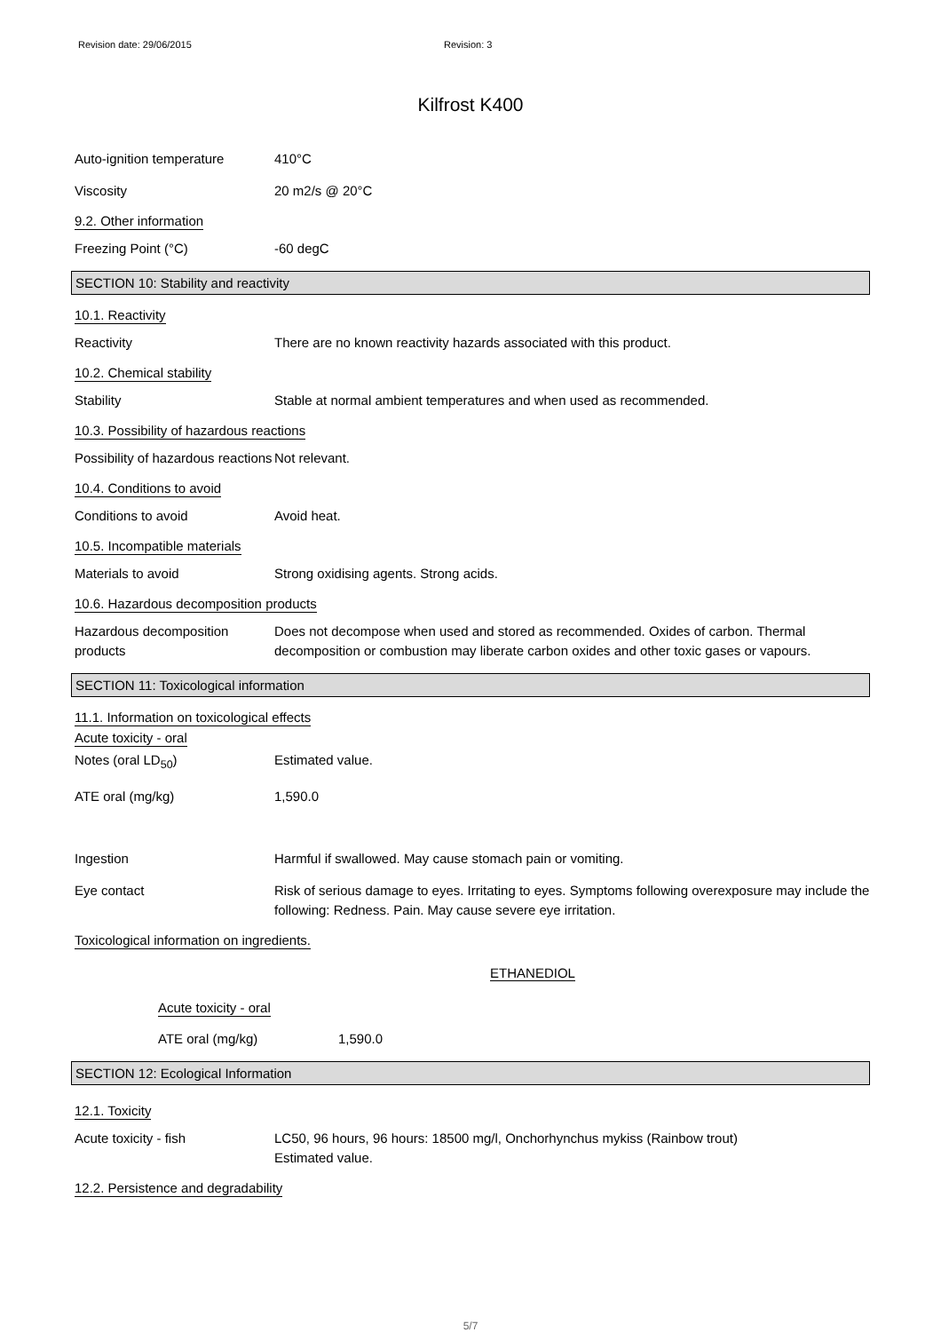Revision date: 29/06/2015 Revision: 3
Kilfrost K400
Auto-ignition temperature 410°C
Viscosity 20 m2/s @ 20°C
9.2. Other information
Freezing Point (°C) -60 degC
SECTION 10: Stability and reactivity
10.1. Reactivity
Reactivity There are no known reactivity hazards associated with this product.
10.2. Chemical stability
Stability Stable at normal ambient temperatures and when used as recommended.
10.3. Possibility of hazardous reactions
Possibility of hazardous reactions
Not relevant.
10.4. Conditions to avoid
Conditions to avoid Avoid heat.
10.5. Incompatible materials
Materials to avoid Strong oxidising agents. Strong acids.
10.6. Hazardous decomposition products
Hazardous decomposition products
Does not decompose when used and stored as recommended. Oxides of carbon. Thermal decomposition or combustion may liberate carbon oxides and other toxic gases or vapours.
SECTION 11: Toxicological information
11.1. Information on toxicological effects
Acute toxicity - oral
Notes (oral LD<sub>50</sub>) Estimated value.
ATE oral (mg/kg) 1,590.0
Ingestion Harmful if swallowed. May cause stomach pain or vomiting.
Eye contact Risk of serious damage to eyes. Irritating to eyes. Symptoms following overexposure may include the following: Redness. Pain. May cause severe eye irritation.
Toxicological information on ingredients.
ETHANEDIOL
Acute toxicity - oral
ATE oral (mg/kg) 1,590.0
SECTION 12: Ecological Information
12.1. Toxicity
Acute toxicity - fish LC50, 96 hours, 96 hours: 18500 mg/l, Onchorhynchus mykiss (Rainbow trout)
Estimated value.
12.2. Persistence and degradability
5/7